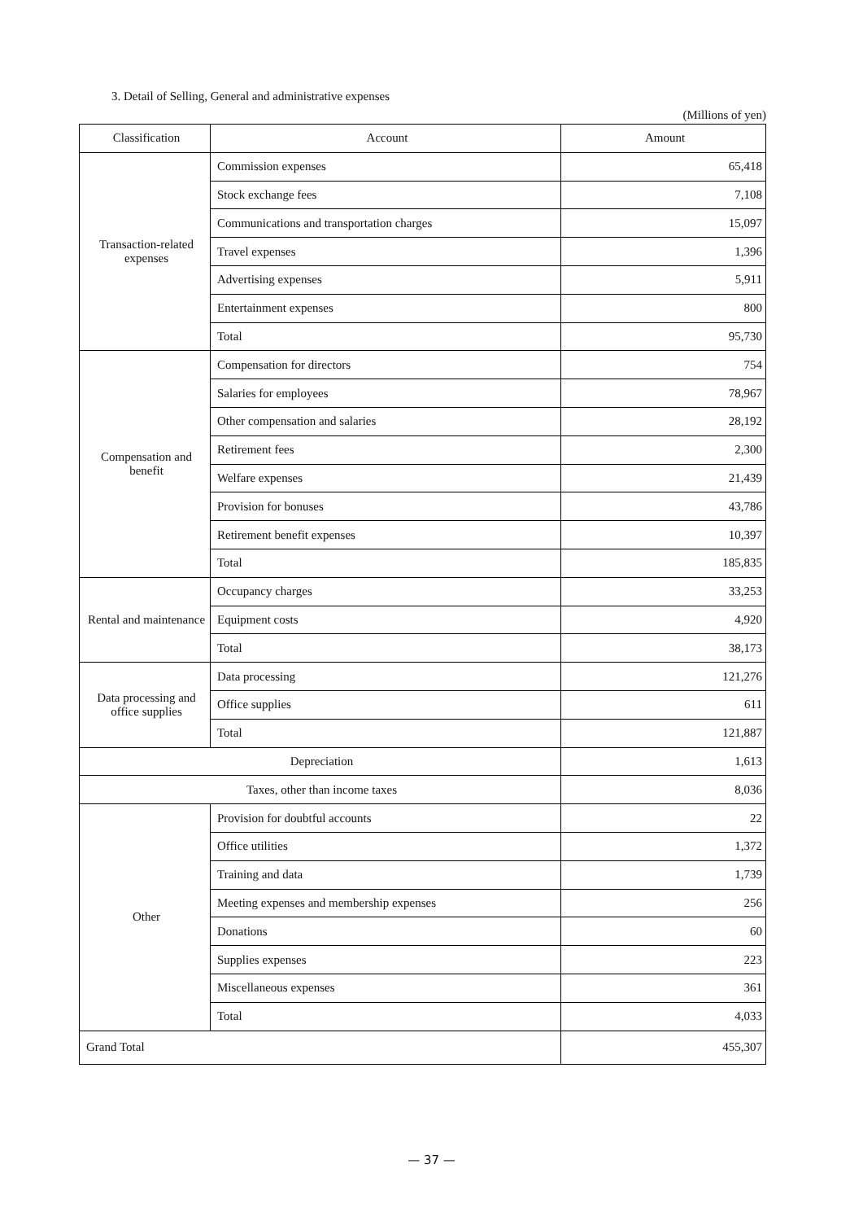3. Detail of Selling, General and administrative expenses
(Millions of yen)
| Classification | Account | Amount |
| --- | --- | --- |
| Transaction-related expenses | Commission expenses | 65,418 |
| | Stock exchange fees | 7,108 |
| | Communications and transportation charges | 15,097 |
| | Travel expenses | 1,396 |
| | Advertising expenses | 5,911 |
| | Entertainment expenses | 800 |
| | Total | 95,730 |
| Compensation and benefit | Compensation for directors | 754 |
| | Salaries for employees | 78,967 |
| | Other compensation and salaries | 28,192 |
| | Retirement fees | 2,300 |
| | Welfare expenses | 21,439 |
| | Provision for bonuses | 43,786 |
| | Retirement benefit expenses | 10,397 |
| | Total | 185,835 |
| Rental and maintenance | Occupancy charges | 33,253 |
| | Equipment costs | 4,920 |
| | Total | 38,173 |
| Data processing and office supplies | Data processing | 121,276 |
| | Office supplies | 611 |
| | Total | 121,887 |
| Depreciation | | 1,613 |
| Taxes, other than income taxes | | 8,036 |
| Other | Provision for doubtful accounts | 22 |
| | Office utilities | 1,372 |
| | Training and data | 1,739 |
| | Meeting expenses and membership expenses | 256 |
| | Donations | 60 |
| | Supplies expenses | 223 |
| | Miscellaneous expenses | 361 |
| | Total | 4,033 |
| Grand Total | | 455,307 |
— 37 —